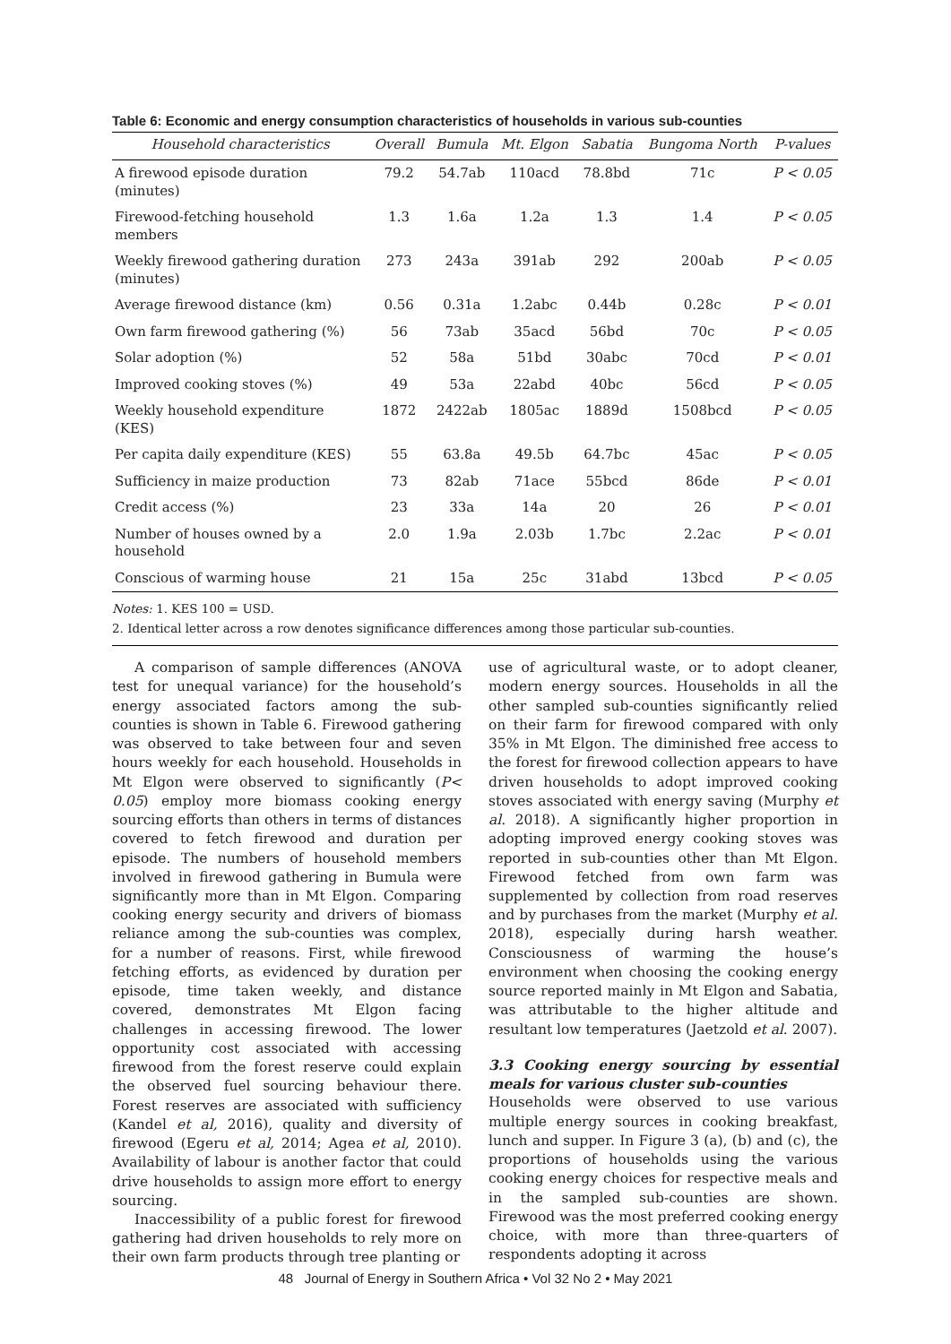Table 6: Economic and energy consumption characteristics of households in various sub-counties
| Household characteristics | Overall | Bumula | Mt. Elgon | Sabatia | Bungoma North | P-values |
| --- | --- | --- | --- | --- | --- | --- |
| A firewood episode duration (minutes) | 79.2 | 54.7ab | 110acd | 78.8bd | 71c | P < 0.05 |
| Firewood-fetching household members | 1.3 | 1.6a | 1.2a | 1.3 | 1.4 | P < 0.05 |
| Weekly firewood gathering duration (minutes) | 273 | 243a | 391ab | 292 | 200ab | P < 0.05 |
| Average firewood distance (km) | 0.56 | 0.31a | 1.2abc | 0.44b | 0.28c | P < 0.01 |
| Own farm firewood gathering (%) | 56 | 73ab | 35acd | 56bd | 70c | P < 0.05 |
| Solar adoption (%) | 52 | 58a | 51bd | 30abc | 70cd | P < 0.01 |
| Improved cooking stoves (%) | 49 | 53a | 22abd | 40bc | 56cd | P < 0.05 |
| Weekly household expenditure (KES) | 1872 | 2422ab | 1805ac | 1889d | 1508bcd | P < 0.05 |
| Per capita daily expenditure (KES) | 55 | 63.8a | 49.5b | 64.7bc | 45ac | P < 0.05 |
| Sufficiency in maize production | 73 | 82ab | 71ace | 55bcd | 86de | P < 0.01 |
| Credit access (%) | 23 | 33a | 14a | 20 | 26 | P < 0.01 |
| Number of houses owned by a household | 2.0 | 1.9a | 2.03b | 1.7bc | 2.2ac | P < 0.01 |
| Conscious of warming house | 21 | 15a | 25c | 31abd | 13bcd | P < 0.05 |
Notes: 1. KES 100 = USD.
2. Identical letter across a row denotes significance differences among those particular sub-counties.
A comparison of sample differences (ANOVA test for unequal variance) for the household’s energy associated factors among the sub-counties is shown in Table 6. Firewood gathering was observed to take between four and seven hours weekly for each household. Households in Mt Elgon were observed to significantly (P< 0.05) employ more biomass cooking energy sourcing efforts than others in terms of distances covered to fetch firewood and duration per episode. The numbers of household members involved in firewood gathering in Bumula were significantly more than in Mt Elgon. Comparing cooking energy security and drivers of biomass reliance among the sub-counties was complex, for a number of reasons. First, while firewood fetching efforts, as evidenced by duration per episode, time taken weekly, and distance covered, demonstrates Mt Elgon facing challenges in accessing firewood. The lower opportunity cost associated with accessing firewood from the forest reserve could explain the observed fuel sourcing behaviour there. Forest reserves are associated with sufficiency (Kandel et al, 2016), quality and diversity of firewood (Egeru et al, 2014; Agea et al, 2010). Availability of labour is another factor that could drive households to assign more effort to energy sourcing.
Inaccessibility of a public forest for firewood gathering had driven households to rely more on their own farm products through tree planting or
use of agricultural waste, or to adopt cleaner, modern energy sources. Households in all the other sampled sub-counties significantly relied on their farm for firewood compared with only 35% in Mt Elgon. The diminished free access to the forest for firewood collection appears to have driven households to adopt improved cooking stoves associated with energy saving (Murphy et al. 2018). A significantly higher proportion in adopting improved energy cooking stoves was reported in sub-counties other than Mt Elgon. Firewood fetched from own farm was supplemented by collection from road reserves and by purchases from the market (Murphy et al. 2018), especially during harsh weather. Consciousness of warming the house’s environment when choosing the cooking energy source reported mainly in Mt Elgon and Sabatia, was attributable to the higher altitude and resultant low temperatures (Jaetzold et al. 2007).
3.3 Cooking energy sourcing by essential meals for various cluster sub-counties
Households were observed to use various multiple energy sources in cooking breakfast, lunch and supper. In Figure 3 (a), (b) and (c), the proportions of households using the various cooking energy choices for respective meals and in the sampled sub-counties are shown. Firewood was the most preferred cooking energy choice, with more than three-quarters of respondents adopting it across
48 Journal of Energy in Southern Africa • Vol 32 No 2 • May 2021